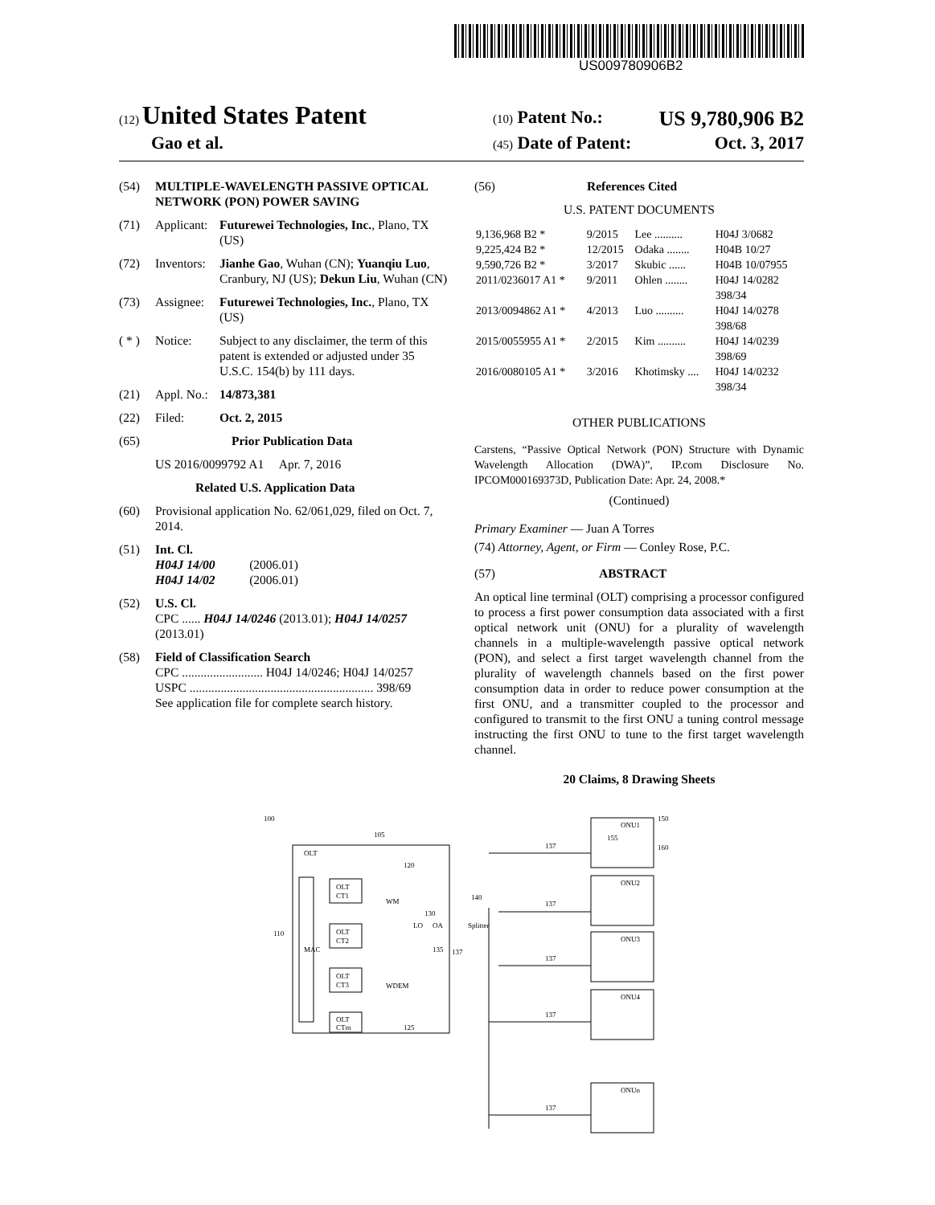US009780906B2
(12) United States Patent
Gao et al.
(10) Patent No.: US 9,780,906 B2
(45) Date of Patent: Oct. 3, 2017
(54) MULTIPLE-WAVELENGTH PASSIVE OPTICAL NETWORK (PON) POWER SAVING
(71) Applicant: Futurewei Technologies, Inc., Plano, TX (US)
(72) Inventors: Jianhe Gao, Wuhan (CN); Yuanqiu Luo, Cranbury, NJ (US); Dekun Liu, Wuhan (CN)
(73) Assignee: Futurewei Technologies, Inc., Plano, TX (US)
( * ) Notice: Subject to any disclaimer, the term of this patent is extended or adjusted under 35 U.S.C. 154(b) by 111 days.
(21) Appl. No.: 14/873,381
(22) Filed: Oct. 2, 2015
(65) Prior Publication Data
US 2016/0099792 A1 Apr. 7, 2016
Related U.S. Application Data
(60) Provisional application No. 62/061,029, filed on Oct. 7, 2014.
(51) Int. Cl.
H04J 14/00 (2006.01)
H04J 14/02 (2006.01)
(52) U.S. Cl.
CPC ...... H04J 14/0246 (2013.01); H04J 14/0257 (2013.01)
(58) Field of Classification Search
CPC .......................... H04J 14/0246; H04J 14/0257
USPC ........................................................... 398/69
See application file for complete search history.
(56) References Cited
U.S. PATENT DOCUMENTS
| 9,136,968 B2 * | 9/2015 | Lee .......... | H04J 3/0682 |
| 9,225,424 B2 * | 12/2015 | Odaka ........ | H04B 10/27 |
| 9,590,726 B2 * | 3/2017 | Skubic ...... | H04B 10/07955 |
| 2011/0236017 A1 * | 9/2011 | Ohlen ........ | H04J 14/0282 398/34 |
| 2013/0094862 A1 * | 4/2013 | Luo .......... | H04J 14/0278 398/68 |
| 2015/0055955 A1 * | 2/2015 | Kim .......... | H04J 14/0239 398/69 |
| 2016/0080105 A1 * | 3/2016 | Khotimsky .... | H04J 14/0232 398/34 |
OTHER PUBLICATIONS
Carstens, “Passive Optical Network (PON) Structure with Dynamic Wavelength Allocation (DWA)”, IP.com Disclosure No. IPCOM000169373D, Publication Date: Apr. 24, 2008.*
(Continued)
Primary Examiner — Juan A Torres
(74) Attorney, Agent, or Firm — Conley Rose, P.C.
(57) ABSTRACT
An optical line terminal (OLT) comprising a processor configured to process a first power consumption data associated with a first optical network unit (ONU) for a plurality of wavelength channels in a multiple-wavelength passive optical network (PON), and select a first target wavelength channel from the plurality of wavelength channels based on the first power consumption data in order to reduce power consumption at the first ONU, and a transmitter coupled to the processor and configured to transmit to the first ONU a tuning control message instructing the first ONU to tune to the first target wavelength channel.
20 Claims, 8 Drawing Sheets
100
105
OLT
MAC
110
OLT
CT1
OLT
CT2
OLT
CT3
OLT
CTm
WM
WDEM
120
125
LO
OA
130
135
137
Splitter
140
ONU1
ONU2
ONU3
ONU4
ONUn
137
137
137
137
137
150
160
155